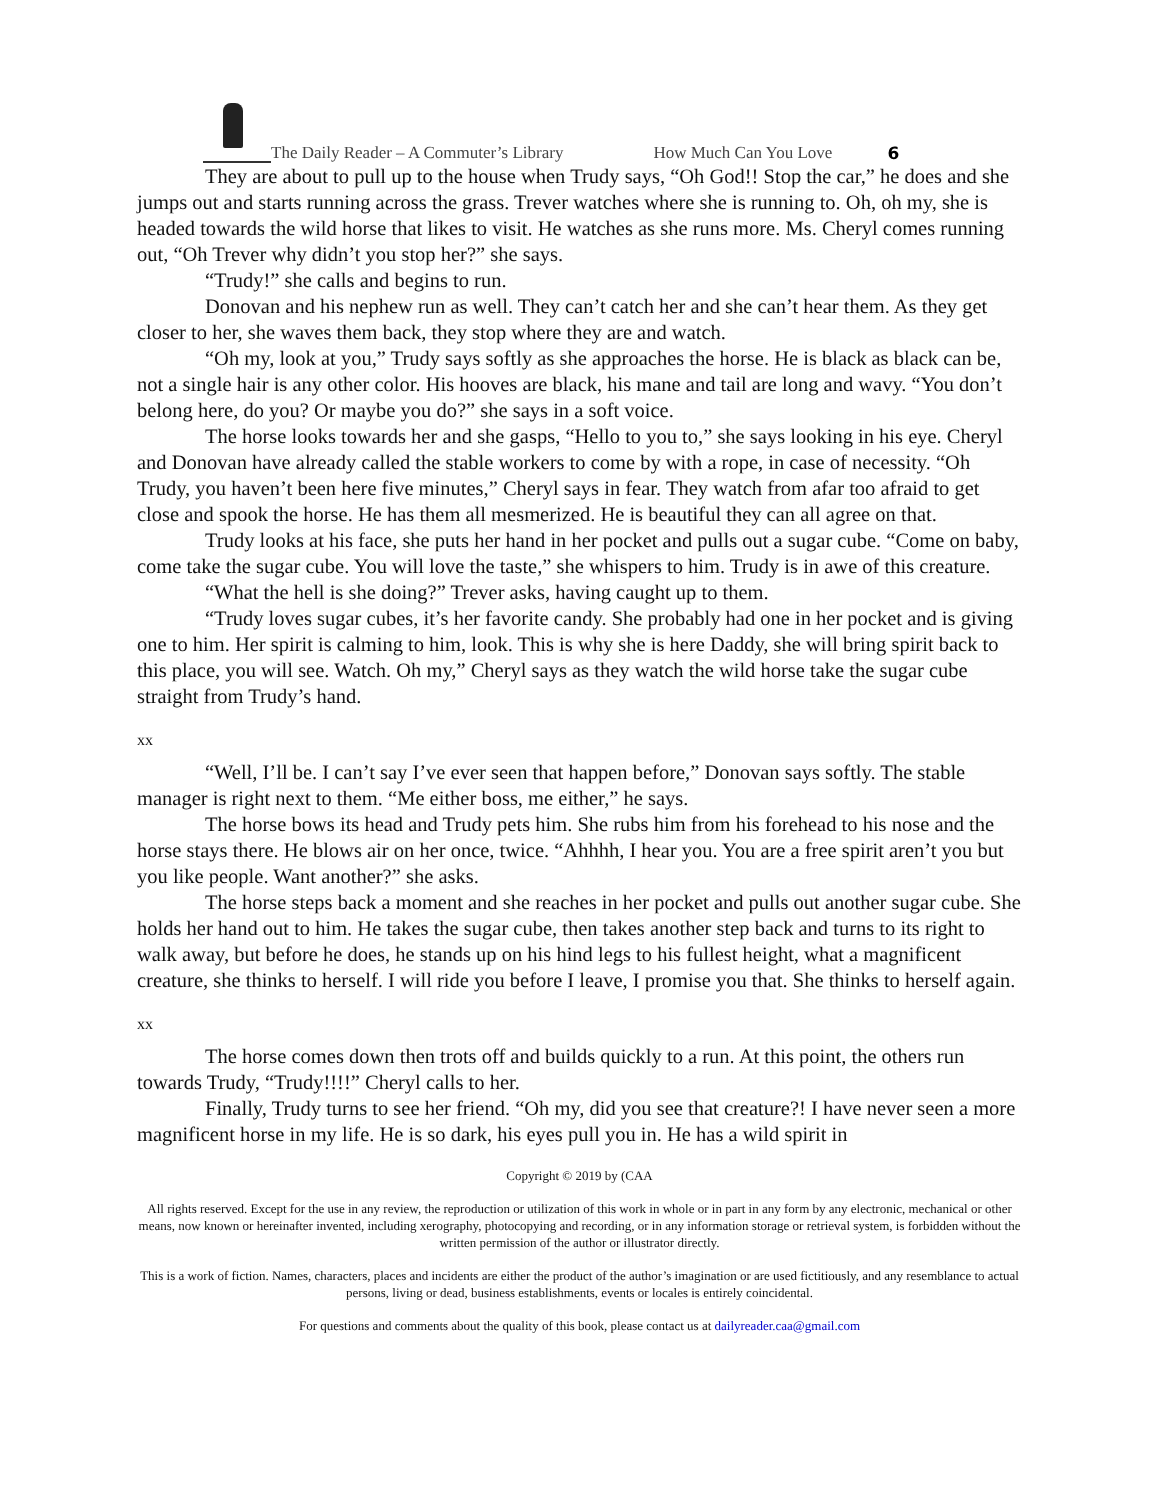The Daily Reader – A Commuter’s Library How Much Can You Love 6
They are about to pull up to the house when Trudy says, “Oh God!! Stop the car,” he does and she jumps out and starts running across the grass. Trever watches where she is running to. Oh, oh my, she is headed towards the wild horse that likes to visit. He watches as she runs more. Ms. Cheryl comes running out, “Oh Trever why didn’t you stop her?” she says.
“Trudy!” she calls and begins to run.
Donovan and his nephew run as well. They can’t catch her and she can’t hear them. As they get closer to her, she waves them back, they stop where they are and watch.
“Oh my, look at you,” Trudy says softly as she approaches the horse. He is black as black can be, not a single hair is any other color. His hooves are black, his mane and tail are long and wavy. “You don’t belong here, do you? Or maybe you do?” she says in a soft voice.
The horse looks towards her and she gasps, “Hello to you to,” she says looking in his eye. Cheryl and Donovan have already called the stable workers to come by with a rope, in case of necessity. “Oh Trudy, you haven’t been here five minutes,” Cheryl says in fear. They watch from afar too afraid to get close and spook the horse. He has them all mesmerized. He is beautiful they can all agree on that.
Trudy looks at his face, she puts her hand in her pocket and pulls out a sugar cube. “Come on baby, come take the sugar cube. You will love the taste,” she whispers to him. Trudy is in awe of this creature.
“What the hell is she doing?” Trever asks, having caught up to them.
“Trudy loves sugar cubes, it’s her favorite candy. She probably had one in her pocket and is giving one to him. Her spirit is calming to him, look. This is why she is here Daddy, she will bring spirit back to this place, you will see. Watch. Oh my,” Cheryl says as they watch the wild horse take the sugar cube straight from Trudy’s hand.
xx
“Well, I’ll be. I can’t say I’ve ever seen that happen before,” Donovan says softly. The stable manager is right next to them. “Me either boss, me either,” he says.
The horse bows its head and Trudy pets him. She rubs him from his forehead to his nose and the horse stays there. He blows air on her once, twice. “Ahhhh, I hear you. You are a free spirit aren’t you but you like people. Want another?” she asks.
The horse steps back a moment and she reaches in her pocket and pulls out another sugar cube. She holds her hand out to him. He takes the sugar cube, then takes another step back and turns to its right to walk away, but before he does, he stands up on his hind legs to his fullest height, what a magnificent creature, she thinks to herself. I will ride you before I leave, I promise you that. She thinks to herself again.
xx
The horse comes down then trots off and builds quickly to a run. At this point, the others run towards Trudy, “Trudy!!!!” Cheryl calls to her.
Finally, Trudy turns to see her friend. “Oh my, did you see that creature?! I have never seen a more magnificent horse in my life. He is so dark, his eyes pull you in. He has a wild spirit in
Copyright © 2019 by (CAA
All rights reserved. Except for the use in any review, the reproduction or utilization of this work in whole or in part in any form by any electronic, mechanical or other means, now known or hereinafter invented, including xerography, photocopying and recording, or in any information storage or retrieval system, is forbidden without the written permission of the author or illustrator directly.
This is a work of fiction. Names, characters, places and incidents are either the product of the author’s imagination or are used fictitiously, and any resemblance to actual persons, living or dead, business establishments, events or locales is entirely coincidental.
For questions and comments about the quality of this book, please contact us at dailyreader.caa@gmail.com